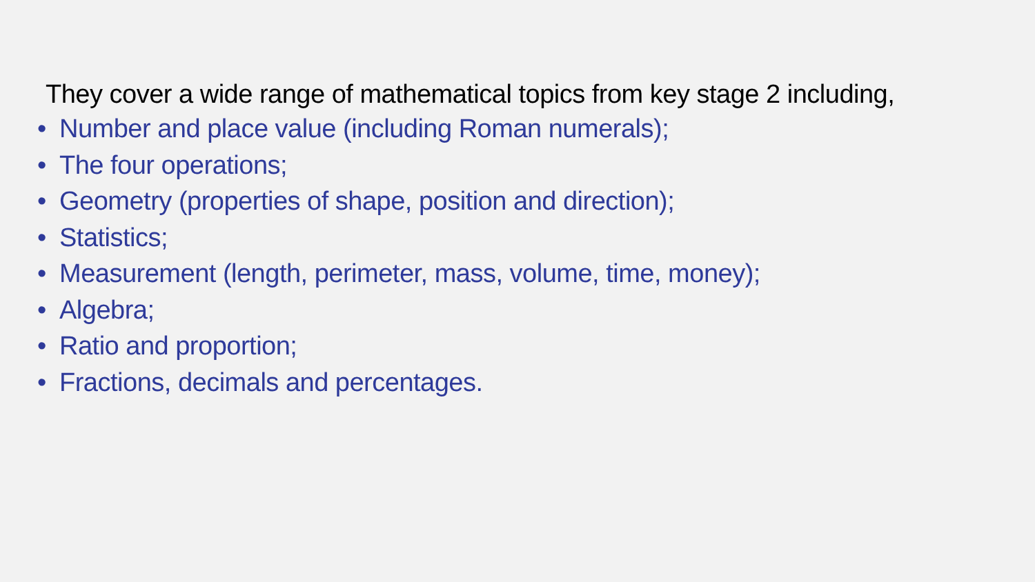They cover a wide range of mathematical topics from key stage 2 including,
• Number and place value (including Roman numerals);
• The four operations;
• Geometry (properties of shape, position and direction);
• Statistics;
• Measurement (length, perimeter, mass, volume, time, money);
• Algebra;
• Ratio and proportion;
• Fractions, decimals and percentages.